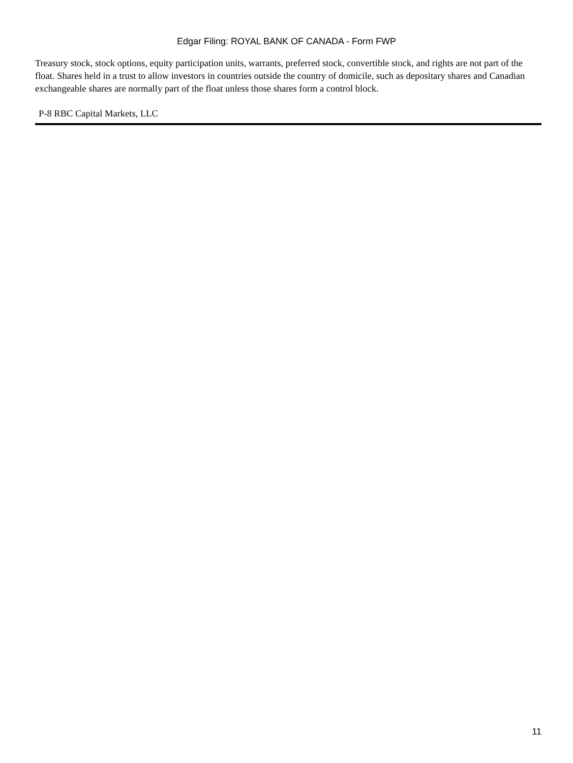Edgar Filing: ROYAL BANK OF CANADA - Form FWP
Treasury stock, stock options, equity participation units, warrants, preferred stock, convertible stock, and rights are not part of the float. Shares held in a trust to allow investors in countries outside the country of domicile, such as depositary shares and Canadian exchangeable shares are normally part of the float unless those shares form a control block.
P-8 RBC Capital Markets, LLC
11